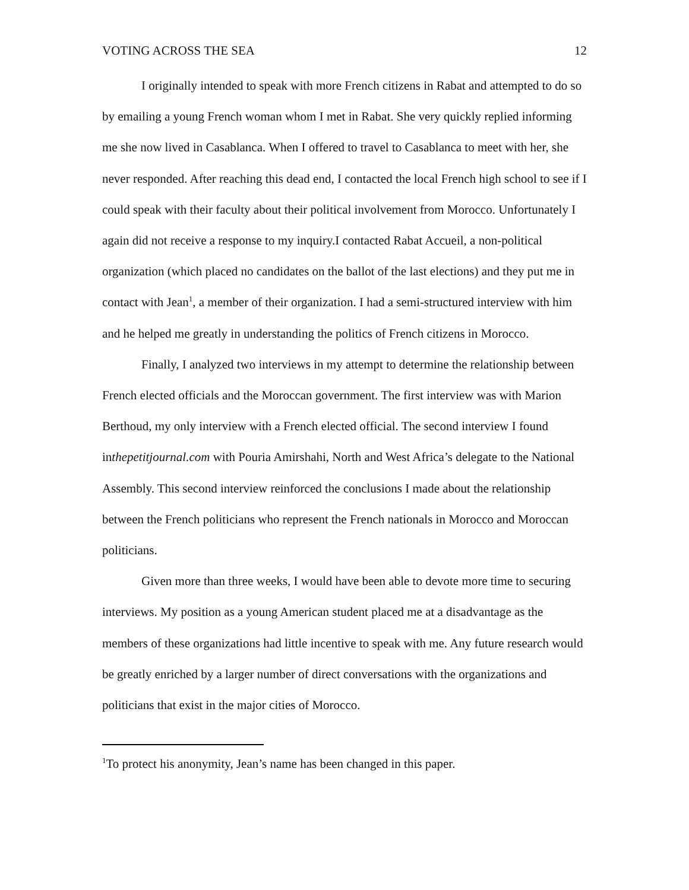VOTING ACROSS THE SEA 12
I originally intended to speak with more French citizens in Rabat and attempted to do so by emailing a young French woman whom I met in Rabat. She very quickly replied informing me she now lived in Casablanca. When I offered to travel to Casablanca to meet with her, she never responded. After reaching this dead end, I contacted the local French high school to see if I could speak with their faculty about their political involvement from Morocco. Unfortunately I again did not receive a response to my inquiry.I contacted Rabat Accueil, a non-political organization (which placed no candidates on the ballot of the last elections) and they put me in contact with Jean<sup>1</sup>, a member of their organization. I had a semi-structured interview with him and he helped me greatly in understanding the politics of French citizens in Morocco.
Finally, I analyzed two interviews in my attempt to determine the relationship between French elected officials and the Moroccan government. The first interview was with Marion Berthoud, my only interview with a French elected official. The second interview I found inthepetitjournal.com with Pouria Amirshahi, North and West Africa’s delegate to the National Assembly. This second interview reinforced the conclusions I made about the relationship between the French politicians who represent the French nationals in Morocco and Moroccan politicians.
Given more than three weeks, I would have been able to devote more time to securing interviews. My position as a young American student placed me at a disadvantage as the members of these organizations had little incentive to speak with me. Any future research would be greatly enriched by a larger number of direct conversations with the organizations and politicians that exist in the major cities of Morocco.
<sup>1</sup> To protect his anonymity, Jean’s name has been changed in this paper.